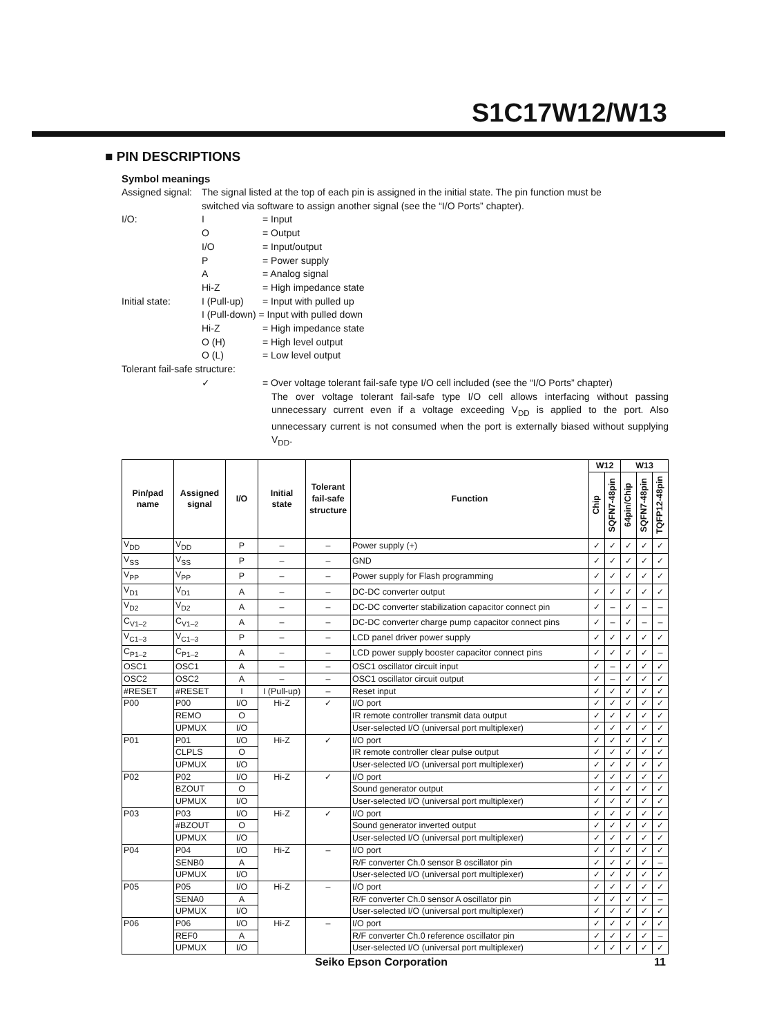S1C17W12/W13
■ PIN DESCRIPTIONS
Symbol meanings
| Assigned signal: | The signal listed at the top of each pin is assigned in the initial state. The pin function must be switched via software to assign another signal (see the “I/O Ports” chapter). | |
| I/O: | I | = Input |
| | O | = Output |
| | I/O | = Input/output |
| | P | = Power supply |
| | A | = Analog signal |
| | Hi-Z | = High impedance state |
| Initial state: | I (Pull-up) | = Input with pulled up |
| | I (Pull-down) = Input with pulled down | |
| | Hi-Z | = High impedance state |
| | O (H) | = High level output |
| | O (L) | = Low level output |
| Tolerant fail-safe structure: | | |
| | ✓ | = Over voltage tolerant fail-safe type I/O cell included (see the “I/O Ports” chapter) The over voltage tolerant fail-safe type I/O cell allows interfacing without passing unnecessary current even if a voltage exceeding V<sub>DD</sub> is applied to the port. Also unnecessary current is not consumed when the port is externally biased without supplying V<sub>DD</sub>. |
| Pin/pad name | Assigned signal | I/O | Initial state | Tolerant fail-safe structure | Function | W12 | | W13 | | |
| --- | --- | --- | --- | --- | --- | --- | --- | --- | --- | --- |
| | | | | | | Chip | SQFN7-48pin | 64pin/Chip | SQFN7-48pin | TQFP12-48pin |
| V<sub>DD</sub> | V<sub>DD</sub> | P | – | – | Power supply (+) | ✓ | ✓ | ✓ | ✓ | ✓ |
| V<sub>SS</sub> | V<sub>SS</sub> | P | – | – | GND | ✓ | ✓ | ✓ | ✓ | ✓ |
| V<sub>PP</sub> | V<sub>PP</sub> | P | – | – | Power supply for Flash programming | ✓ | ✓ | ✓ | ✓ | ✓ |
| V<sub>D1</sub> | V<sub>D1</sub> | A | – | – | DC-DC converter output | ✓ | ✓ | ✓ | ✓ | ✓ |
| V<sub>D2</sub> | V<sub>D2</sub> | A | – | – | DC-DC converter stabilization capacitor connect pin | ✓ | – | ✓ | – | – |
| C<sub>V1–2</sub> | C<sub>V1–2</sub> | A | – | – | DC-DC converter charge pump capacitor connect pins | ✓ | – | ✓ | – | – |
| V<sub>C1–3</sub> | V<sub>C1–3</sub> | P | – | – | LCD panel driver power supply | ✓ | ✓ | ✓ | ✓ | ✓ |
| C<sub>P1–2</sub> | C<sub>P1–2</sub> | A | – | – | LCD power supply booster capacitor connect pins | ✓ | ✓ | ✓ | ✓ | – |
| OSC1 | OSC1 | A | – | – | OSC1 oscillator circuit input | ✓ | – | ✓ | ✓ | ✓ |
| OSC2 | OSC2 | A | – | – | OSC1 oscillator circuit output | ✓ | – | ✓ | ✓ | ✓ |
| #RESET | #RESET | I | I (Pull-up) | – | Reset input | ✓ | ✓ | ✓ | ✓ | ✓ |
| P00 | P00 | I/O | Hi-Z | ✓ | I/O port | ✓ | ✓ | ✓ | ✓ | ✓ |
| | REMO | O | | | IR remote controller transmit data output | ✓ | ✓ | ✓ | ✓ | ✓ |
| | UPMUX | I/O | | | User-selected I/O (universal port multiplexer) | ✓ | ✓ | ✓ | ✓ | ✓ |
| P01 | P01 | I/O | Hi-Z | ✓ | I/O port | ✓ | ✓ | ✓ | ✓ | ✓ |
| | CLPLS | O | | | IR remote controller clear pulse output | ✓ | ✓ | ✓ | ✓ | ✓ |
| | UPMUX | I/O | | | User-selected I/O (universal port multiplexer) | ✓ | ✓ | ✓ | ✓ | ✓ |
| P02 | P02 | I/O | Hi-Z | ✓ | I/O port | ✓ | ✓ | ✓ | ✓ | ✓ |
| | BZOUT | O | | | Sound generator output | ✓ | ✓ | ✓ | ✓ | ✓ |
| | UPMUX | I/O | | | User-selected I/O (universal port multiplexer) | ✓ | ✓ | ✓ | ✓ | ✓ |
| P03 | P03 | I/O | Hi-Z | ✓ | I/O port | ✓ | ✓ | ✓ | ✓ | ✓ |
| | #BZOUT | O | | | Sound generator inverted output | ✓ | ✓ | ✓ | ✓ | ✓ |
| | UPMUX | I/O | | | User-selected I/O (universal port multiplexer) | ✓ | ✓ | ✓ | ✓ | ✓ |
| P04 | P04 | I/O | Hi-Z | – | I/O port | ✓ | ✓ | ✓ | ✓ | ✓ |
| | SENB0 | A | | | R/F converter Ch.0 sensor B oscillator pin | ✓ | ✓ | ✓ | ✓ | – |
| | UPMUX | I/O | | | User-selected I/O (universal port multiplexer) | ✓ | ✓ | ✓ | ✓ | ✓ |
| P05 | P05 | I/O | Hi-Z | – | I/O port | ✓ | ✓ | ✓ | ✓ | ✓ |
| | SENA0 | A | | | R/F converter Ch.0 sensor A oscillator pin | ✓ | ✓ | ✓ | ✓ | – |
| | UPMUX | I/O | | | User-selected I/O (universal port multiplexer) | ✓ | ✓ | ✓ | ✓ | ✓ |
| P06 | P06 | I/O | Hi-Z | – | I/O port | ✓ | ✓ | ✓ | ✓ | ✓ |
| | REF0 | A | | | R/F converter Ch.0 reference oscillator pin | ✓ | ✓ | ✓ | ✓ | – |
| | UPMUX | I/O | | | User-selected I/O (universal port multiplexer) | ✓ | ✓ | ✓ | ✓ | ✓ |
Seiko Epson Corporation 11